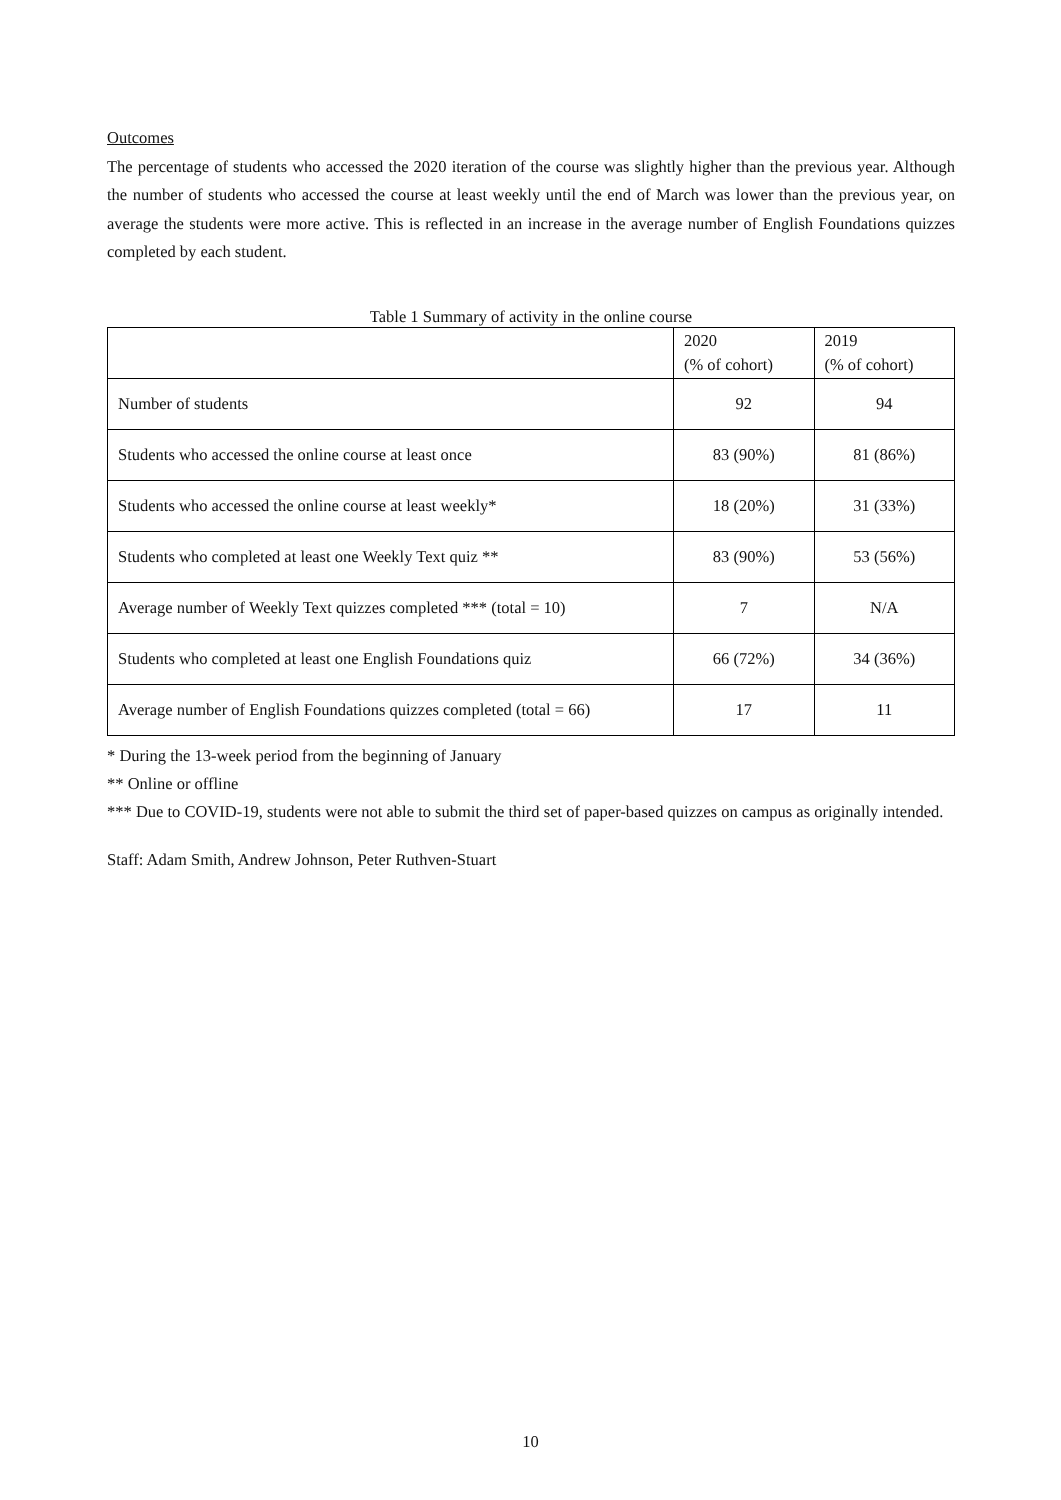Outcomes
The percentage of students who accessed the 2020 iteration of the course was slightly higher than the previous year. Although the number of students who accessed the course at least weekly until the end of March was lower than the previous year, on average the students were more active. This is reflected in an increase in the average number of English Foundations quizzes completed by each student.
Table 1 Summary of activity in the online course
| | 2020 (% of cohort) | 2019 (% of cohort) |
| --- | --- | --- |
| Number of students | 92 | 94 |
| Students who accessed the online course at least once | 83 (90%) | 81 (86%) |
| Students who accessed the online course at least weekly* | 18 (20%) | 31 (33%) |
| Students who completed at least one Weekly Text quiz ** | 83 (90%) | 53 (56%) |
| Average number of Weekly Text quizzes completed *** (total = 10) | 7 | N/A |
| Students who completed at least one English Foundations quiz | 66 (72%) | 34 (36%) |
| Average number of English Foundations quizzes completed (total = 66) | 17 | 11 |
* During the 13-week period from the beginning of January
** Online or offline
*** Due to COVID-19, students were not able to submit the third set of paper-based quizzes on campus as originally intended.
Staff: Adam Smith, Andrew Johnson, Peter Ruthven-Stuart
10